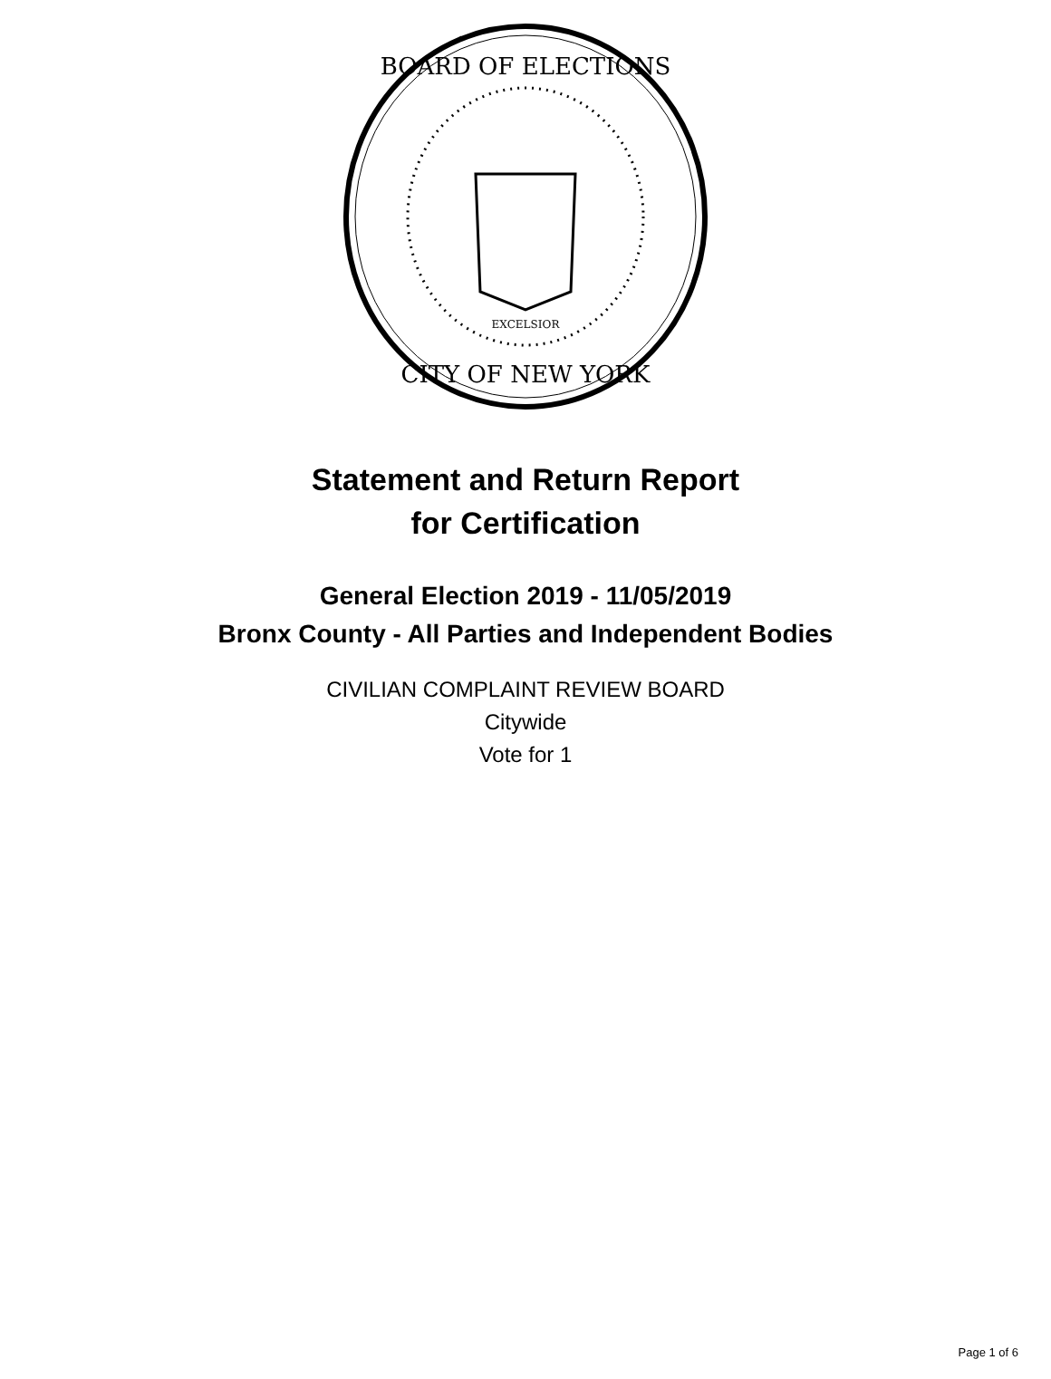BOARD OF ELECTIONS
CITY OF NEW YORK
EXCELSIOR
Statement and Return Report
for Certification
General Election 2019 - 11/05/2019
Bronx County - All Parties and Independent Bodies
CIVILIAN COMPLAINT REVIEW BOARD
Citywide
Vote for 1
Page 1 of 6